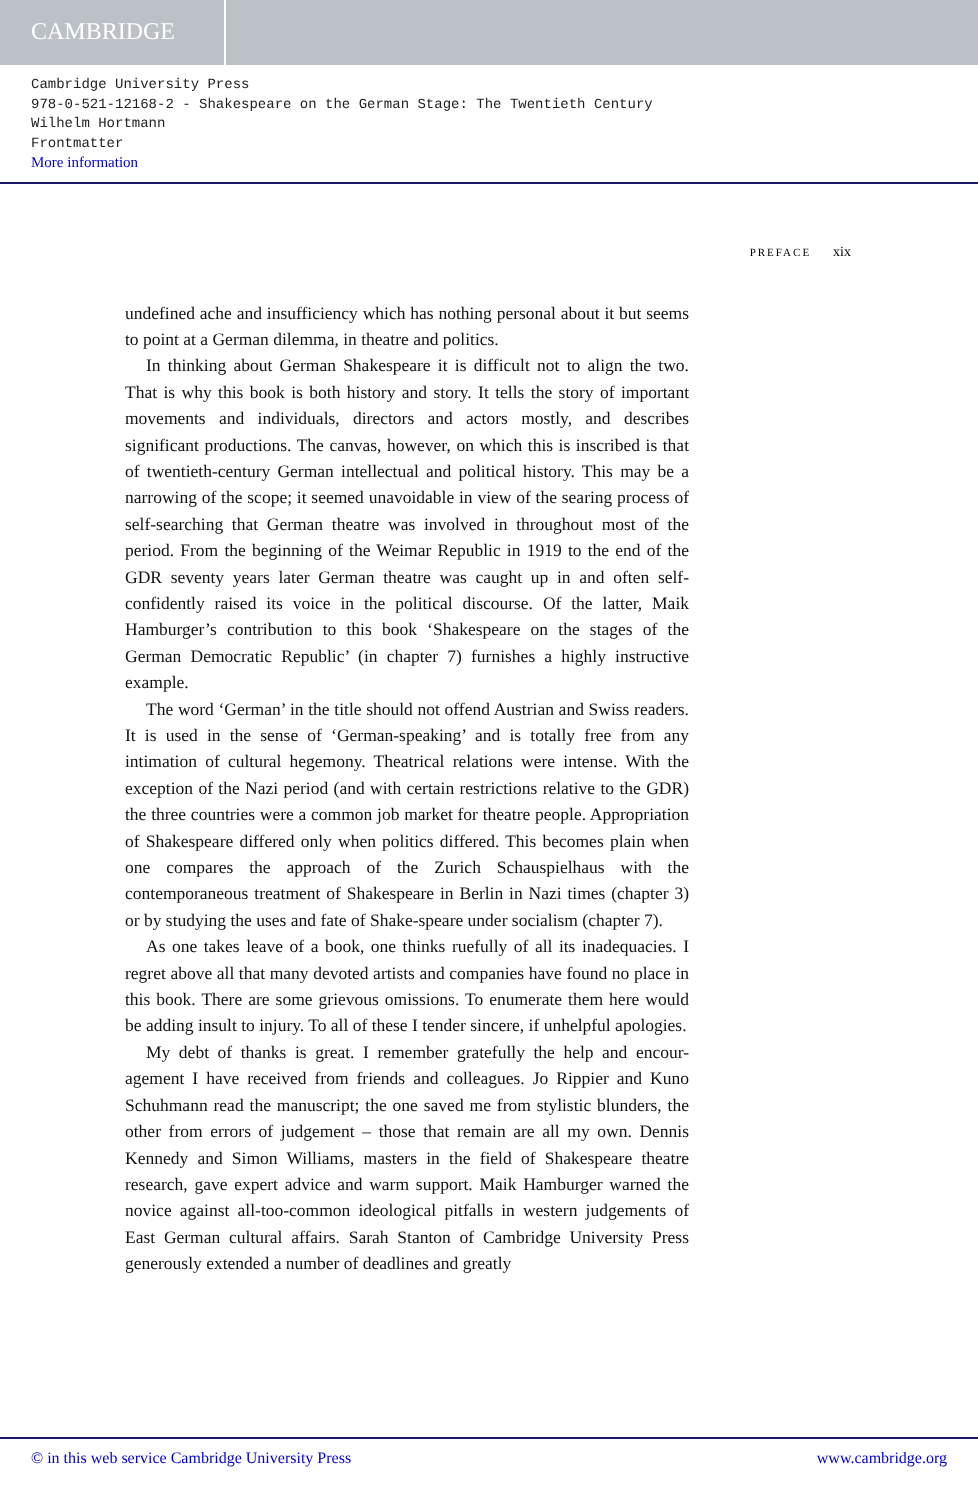CAMBRIDGE
Cambridge University Press
978-0-521-12168-2 - Shakespeare on the German Stage: The Twentieth Century
Wilhelm Hortmann
Frontmatter
More information
PREFACE xix
undefined ache and insufficiency which has nothing personal about it but seems to point at a German dilemma, in theatre and politics.
In thinking about German Shakespeare it is difficult not to align the two. That is why this book is both history and story. It tells the story of important movements and individuals, directors and actors mostly, and describes significant productions. The canvas, however, on which this is inscribed is that of twentieth-century German intellectual and political history. This may be a narrowing of the scope; it seemed unavoidable in view of the searing process of self-searching that German theatre was involved in throughout most of the period. From the beginning of the Weimar Republic in 1919 to the end of the GDR seventy years later German theatre was caught up in and often self-confidently raised its voice in the political discourse. Of the latter, Maik Hamburger’s contribution to this book ‘Shakespeare on the stages of the German Democratic Republic’ (in chapter 7) furnishes a highly instructive example.
The word ‘German’ in the title should not offend Austrian and Swiss readers. It is used in the sense of ‘German-speaking’ and is totally free from any intimation of cultural hegemony. Theatrical relations were intense. With the exception of the Nazi period (and with certain restrictions relative to the GDR) the three countries were a common job market for theatre people. Appropriation of Shakespeare differed only when politics differed. This becomes plain when one compares the approach of the Zurich Schauspielhaus with the contemporaneous treatment of Shakespeare in Berlin in Nazi times (chapter 3) or by studying the uses and fate of Shake-speare under socialism (chapter 7).
As one takes leave of a book, one thinks ruefully of all its inadequacies. I regret above all that many devoted artists and companies have found no place in this book. There are some grievous omissions. To enumerate them here would be adding insult to injury. To all of these I tender sincere, if unhelpful apologies.
My debt of thanks is great. I remember gratefully the help and encour-agement I have received from friends and colleagues. Jo Rippier and Kuno Schuhmann read the manuscript; the one saved me from stylistic blunders, the other from errors of judgement – those that remain are all my own. Dennis Kennedy and Simon Williams, masters in the field of Shakespeare theatre research, gave expert advice and warm support. Maik Hamburger warned the novice against all-too-common ideological pitfalls in western judgements of East German cultural affairs. Sarah Stanton of Cambridge University Press generously extended a number of deadlines and greatly
© in this web service Cambridge University Press www.cambridge.org